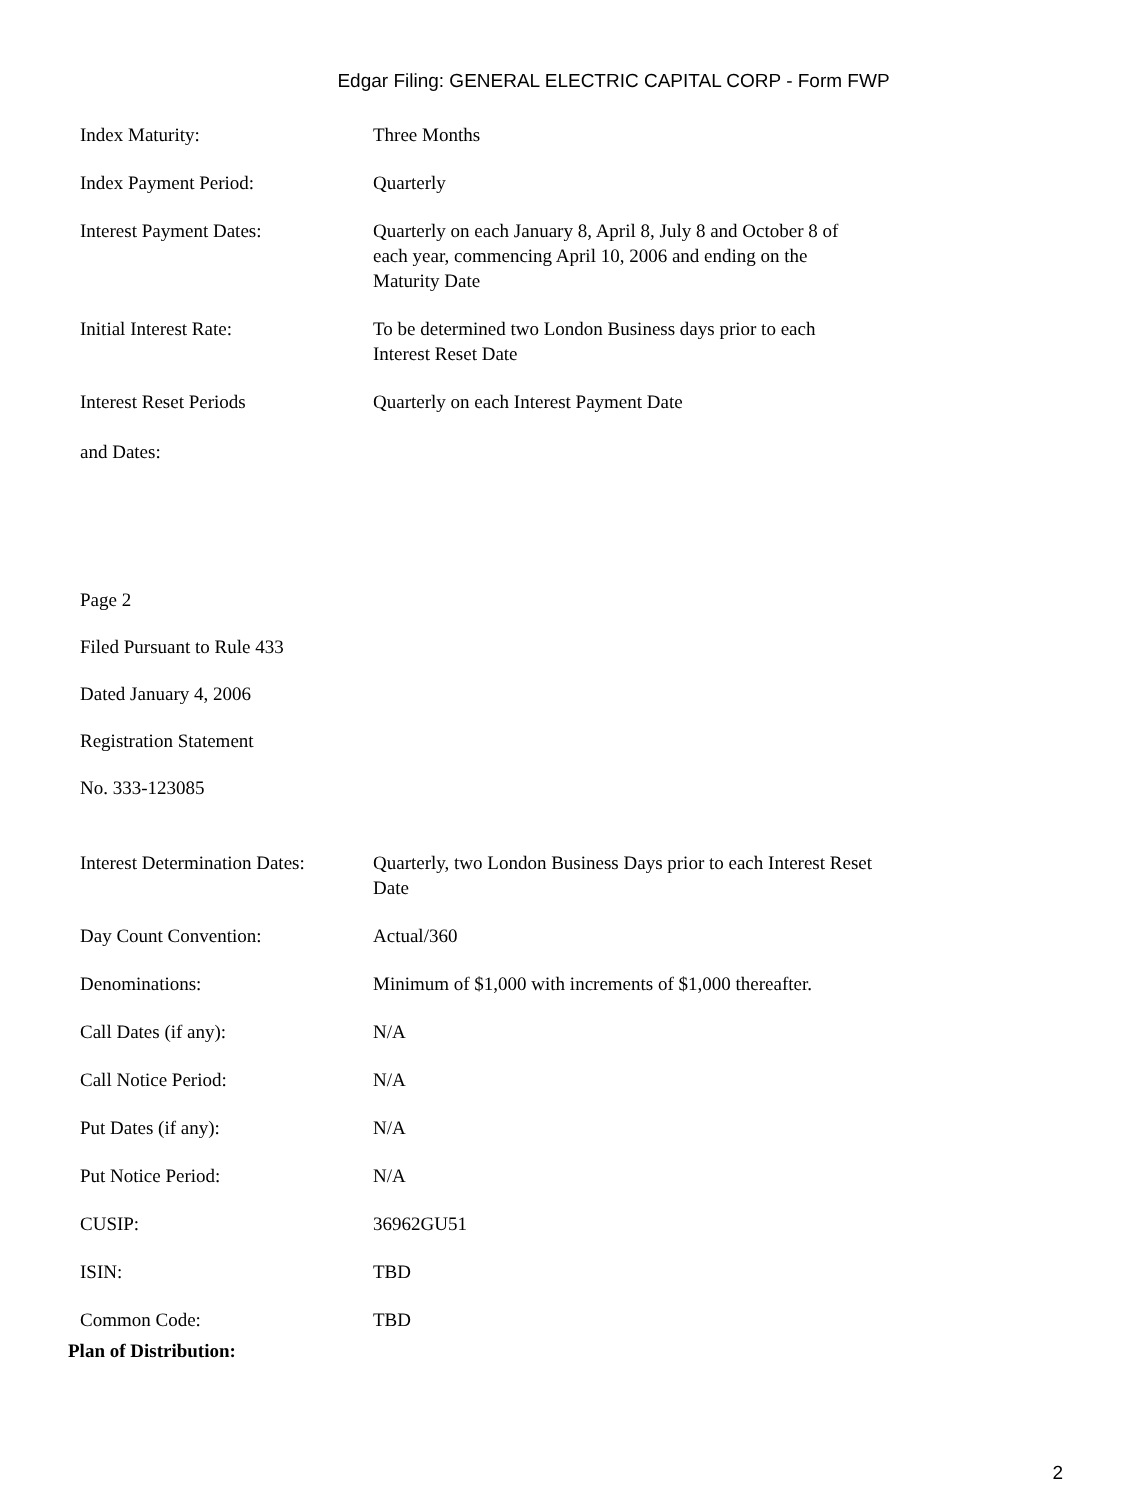Edgar Filing: GENERAL ELECTRIC CAPITAL CORP - Form FWP
| Index Maturity: | Three Months |
| Index Payment Period: | Quarterly |
| Interest Payment Dates: | Quarterly on each January 8, April 8, July 8 and October 8 of each year, commencing April 10, 2006 and ending on the Maturity Date |
| Initial Interest Rate: | To be determined two London Business days prior to each Interest Reset Date |
| Interest Reset Periods and Dates: | Quarterly on each Interest Payment Date |
Page 2
Filed Pursuant to Rule 433
Dated January 4, 2006
Registration Statement
No. 333-123085
| Interest Determination Dates: | Quarterly, two London Business Days prior to each Interest Reset Date |
| Day Count Convention: | Actual/360 |
| Denominations: | Minimum of $1,000 with increments of $1,000 thereafter. |
| Call Dates (if any): | N/A |
| Call Notice Period: | N/A |
| Put Dates (if any): | N/A |
| Put Notice Period: | N/A |
| CUSIP: | 36962GU51 |
| ISIN: | TBD |
| Common Code: | TBD |
Plan of Distribution:
2